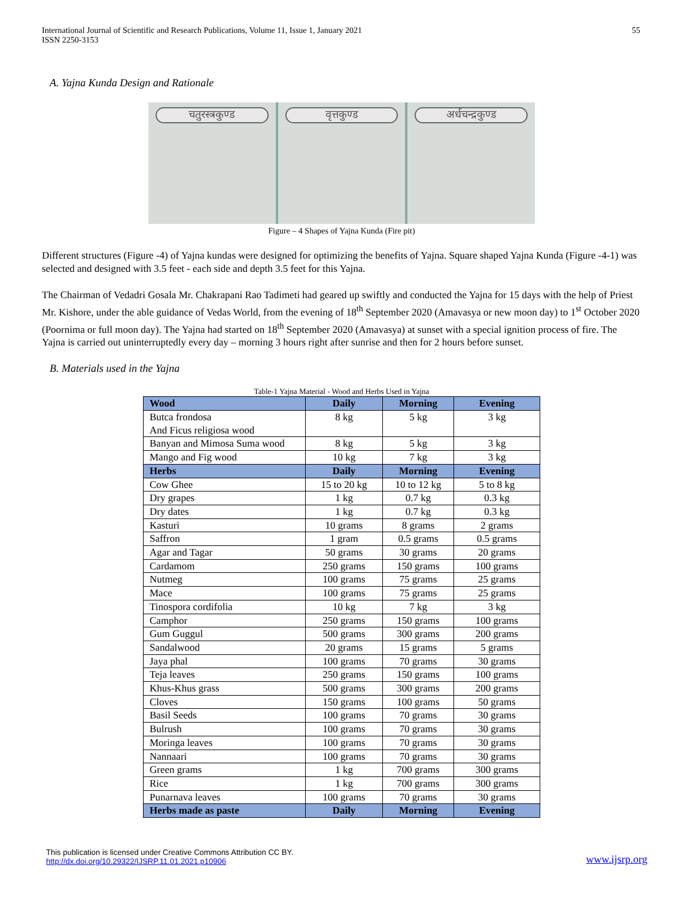International Journal of Scientific and Research Publications, Volume 11, Issue 1, January 2021
ISSN 2250-3153
55
A. Yajna Kunda Design and Rationale
चतुरस्त्रकुण्ड वृत्तकुण्ड अर्धचन्द्रकुण्ड
Figure – 4 Shapes of Yajna Kunda (Fire pit)
Different structures (Figure -4) of Yajna kundas were designed for optimizing the benefits of Yajna. Square shaped Yajna Kunda (Figure -4-1) was selected and designed with 3.5 feet - each side and depth 3.5 feet for this Yajna.
The Chairman of Vedadri Gosala Mr. Chakrapani Rao Tadimeti had geared up swiftly and conducted the Yajna for 15 days with the help of Priest Mr. Kishore, under the able guidance of Vedas World, from the evening of 18<sup>th</sup> September 2020 (Amavasya or new moon day) to 1<sup>st</sup> October 2020 (Poornima or full moon day). The Yajna had started on 18<sup>th</sup> September 2020 (Amavasya) at sunset with a special ignition process of fire. The Yajna is carried out uninterruptedly every day – morning 3 hours right after sunrise and then for 2 hours before sunset.
B. Materials used in the Yajna
Table-1 Yajna Material - Wood and Herbs Used in Yajna
| Wood | Daily | Morning | Evening |
| --- | --- | --- | --- |
| Butca frondosa And Ficus religiosa wood | 8 kg | 5 kg | 3 kg |
| Banyan and Mimosa Suma wood | 8 kg | 5 kg | 3 kg |
| Mango and Fig wood | 10 kg | 7 kg | 3 kg |
| Herbs | Daily | Morning | Evening |
| Cow Ghee | 15 to 20 kg | 10 to 12 kg | 5 to 8 kg |
| Dry grapes | 1 kg | 0.7 kg | 0.3 kg |
| Dry dates | 1 kg | 0.7 kg | 0.3 kg |
| Kasturi | 10 grams | 8 grams | 2 grams |
| Saffron | 1 gram | 0.5 grams | 0.5 grams |
| Agar and Tagar | 50 grams | 30 grams | 20 grams |
| Cardamom | 250 grams | 150 grams | 100 grams |
| Nutmeg | 100 grams | 75 grams | 25 grams |
| Mace | 100 grams | 75 grams | 25 grams |
| Tinospora cordifolia | 10 kg | 7 kg | 3 kg |
| Camphor | 250 grams | 150 grams | 100 grams |
| Gum Guggul | 500 grams | 300 grams | 200 grams |
| Sandalwood | 20 grams | 15 grams | 5 grams |
| Jaya phal | 100 grams | 70 grams | 30 grams |
| Teja leaves | 250 grams | 150 grams | 100 grams |
| Khus-Khus grass | 500 grams | 300 grams | 200 grams |
| Cloves | 150 grams | 100 grams | 50 grams |
| Basil Seeds | 100 grams | 70 grams | 30 grams |
| Bulrush | 100 grams | 70 grams | 30 grams |
| Moringa leaves | 100 grams | 70 grams | 30 grams |
| Nannaari | 100 grams | 70 grams | 30 grams |
| Green grams | 1 kg | 700 grams | 300 grams |
| Rice | 1 kg | 700 grams | 300 grams |
| Punarnava leaves | 100 grams | 70 grams | 30 grams |
| Herbs made as paste | Daily | Morning | Evening |
This publication is licensed under Creative Commons Attribution CC BY.
http://dx.doi.org/10.29322/IJSRP.11.01.2021.p10906
www.ijsrp.org